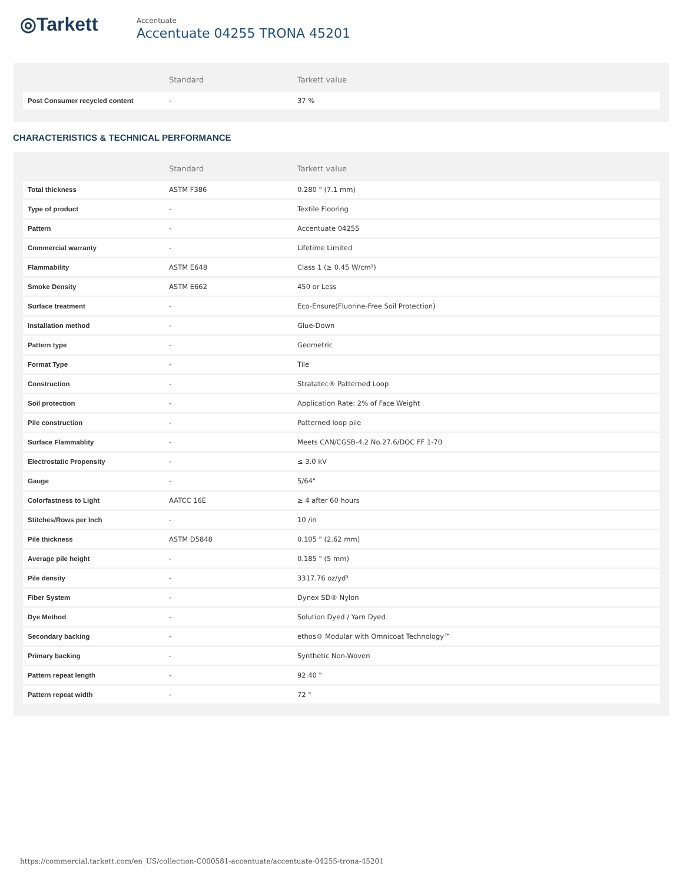◎Tarkett
Accentuate
Accentuate 04255 TRONA 45201
| | Standard | Tarkett value |
| --- | --- | --- |
| Post Consumer recycled content | - | 37 % |
CHARACTERISTICS & TECHNICAL PERFORMANCE
| | Standard | Tarkett value |
| --- | --- | --- |
| Total thickness | ASTM F386 | 0.280 " (7.1 mm) |
| Type of product | - | Textile Flooring |
| Pattern | - | Accentuate 04255 |
| Commercial warranty | - | Lifetime Limited |
| Flammability | ASTM E648 | Class 1 (≥ 0.45 W/cm²) |
| Smoke Density | ASTM E662 | 450 or Less |
| Surface treatment | - | Eco-Ensure(Fluorine-Free Soil Protection) |
| Installation method | - | Glue-Down |
| Pattern type | - | Geometric |
| Format Type | - | Tile |
| Construction | - | Stratatec® Patterned Loop |
| Soil protection | - | Application Rate: 2% of Face Weight |
| Pile construction | - | Patterned loop pile |
| Surface Flammablity | - | Meets CAN/CGSB-4.2 No.27.6/DOC FF 1-70 |
| Electrostatic Propensity | - | ≤ 3.0 kV |
| Gauge | - | 5/64" |
| Colorfastness to Light | AATCC 16E | ≥ 4 after 60 hours |
| Stitches/Rows per Inch | - | 10 /in |
| Pile thickness | ASTM D5848 | 0.105 " (2.62 mm) |
| Average pile height | - | 0.185 " (5 mm) |
| Pile density | - | 3317.76 oz/yd³ |
| Fiber System | - | Dynex SD® Nylon |
| Dye Method | - | Solution Dyed / Yarn Dyed |
| Secondary backing | - | ethos® Modular with Omnicoat Technology™ |
| Primary backing | - | Synthetic Non-Woven |
| Pattern repeat length | - | 92.40 " |
| Pattern repeat width | - | 72 " |
https://commercial.tarkett.com/en_US/collection-C000581-accentuate/accentuate-04255-trona-45201